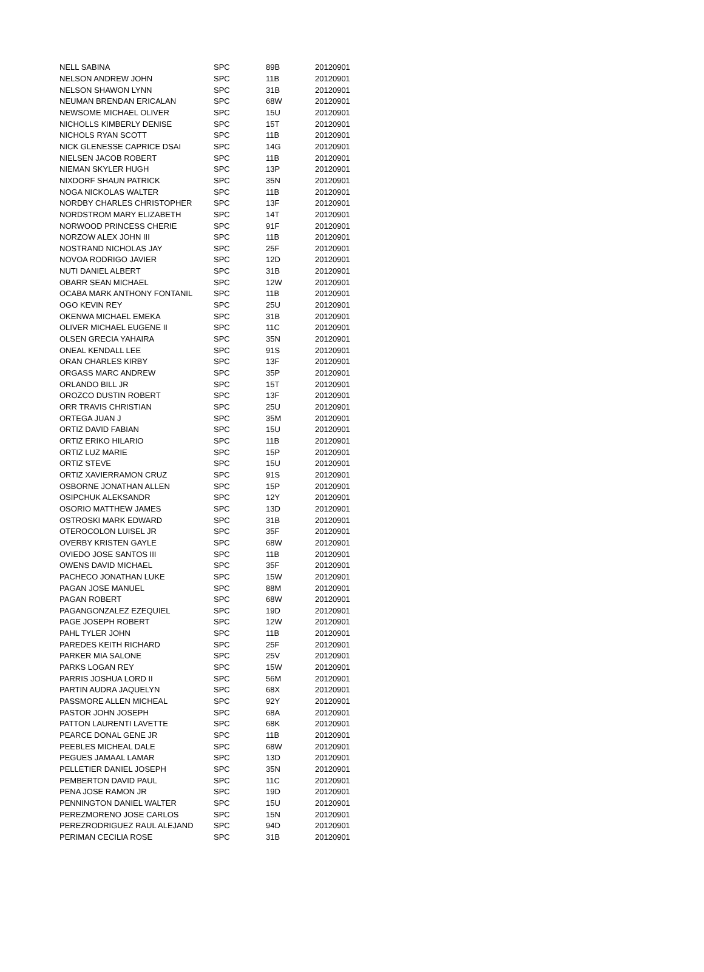| NELL SABINA | SPC | 89B | 20120901 |
| NELSON ANDREW JOHN | SPC | 11B | 20120901 |
| NELSON SHAWON LYNN | SPC | 31B | 20120901 |
| NEUMAN BRENDAN ERICALAN | SPC | 68W | 20120901 |
| NEWSOME MICHAEL OLIVER | SPC | 15U | 20120901 |
| NICHOLLS KIMBERLY DENISE | SPC | 15T | 20120901 |
| NICHOLS RYAN SCOTT | SPC | 11B | 20120901 |
| NICK GLENESSE CAPRICE DSAI | SPC | 14G | 20120901 |
| NIELSEN JACOB ROBERT | SPC | 11B | 20120901 |
| NIEMAN SKYLER HUGH | SPC | 13P | 20120901 |
| NIXDORF SHAUN PATRICK | SPC | 35N | 20120901 |
| NOGA NICKOLAS WALTER | SPC | 11B | 20120901 |
| NORDBY CHARLES CHRISTOPHER | SPC | 13F | 20120901 |
| NORDSTROM MARY ELIZABETH | SPC | 14T | 20120901 |
| NORWOOD PRINCESS CHERIE | SPC | 91F | 20120901 |
| NORZOW ALEX JOHN III | SPC | 11B | 20120901 |
| NOSTRAND NICHOLAS JAY | SPC | 25F | 20120901 |
| NOVOA RODRIGO JAVIER | SPC | 12D | 20120901 |
| NUTI DANIEL ALBERT | SPC | 31B | 20120901 |
| OBARR SEAN MICHAEL | SPC | 12W | 20120901 |
| OCABA MARK ANTHONY FONTANIL | SPC | 11B | 20120901 |
| OGO KEVIN REY | SPC | 25U | 20120901 |
| OKENWA MICHAEL EMEKA | SPC | 31B | 20120901 |
| OLIVER MICHAEL EUGENE II | SPC | 11C | 20120901 |
| OLSEN GRECIA YAHAIRA | SPC | 35N | 20120901 |
| ONEAL KENDALL LEE | SPC | 91S | 20120901 |
| ORAN CHARLES KIRBY | SPC | 13F | 20120901 |
| ORGASS MARC ANDREW | SPC | 35P | 20120901 |
| ORLANDO BILL JR | SPC | 15T | 20120901 |
| OROZCO DUSTIN ROBERT | SPC | 13F | 20120901 |
| ORR TRAVIS CHRISTIAN | SPC | 25U | 20120901 |
| ORTEGA JUAN J | SPC | 35M | 20120901 |
| ORTIZ DAVID FABIAN | SPC | 15U | 20120901 |
| ORTIZ ERIKO HILARIO | SPC | 11B | 20120901 |
| ORTIZ LUZ MARIE | SPC | 15P | 20120901 |
| ORTIZ STEVE | SPC | 15U | 20120901 |
| ORTIZ XAVIERRAMON CRUZ | SPC | 91S | 20120901 |
| OSBORNE JONATHAN ALLEN | SPC | 15P | 20120901 |
| OSIPCHUK ALEKSANDR | SPC | 12Y | 20120901 |
| OSORIO MATTHEW JAMES | SPC | 13D | 20120901 |
| OSTROSKI MARK EDWARD | SPC | 31B | 20120901 |
| OTEROCOLON LUISEL JR | SPC | 35F | 20120901 |
| OVERBY KRISTEN GAYLE | SPC | 68W | 20120901 |
| OVIEDO JOSE SANTOS III | SPC | 11B | 20120901 |
| OWENS DAVID MICHAEL | SPC | 35F | 20120901 |
| PACHECO JONATHAN LUKE | SPC | 15W | 20120901 |
| PAGAN JOSE MANUEL | SPC | 88M | 20120901 |
| PAGAN ROBERT | SPC | 68W | 20120901 |
| PAGANGONZALEZ EZEQUIEL | SPC | 19D | 20120901 |
| PAGE JOSEPH ROBERT | SPC | 12W | 20120901 |
| PAHL TYLER JOHN | SPC | 11B | 20120901 |
| PAREDES KEITH RICHARD | SPC | 25F | 20120901 |
| PARKER MIA SALONE | SPC | 25V | 20120901 |
| PARKS LOGAN REY | SPC | 15W | 20120901 |
| PARRIS JOSHUA LORD II | SPC | 56M | 20120901 |
| PARTIN AUDRA JAQUELYN | SPC | 68X | 20120901 |
| PASSMORE ALLEN MICHEAL | SPC | 92Y | 20120901 |
| PASTOR JOHN JOSEPH | SPC | 68A | 20120901 |
| PATTON LAURENTI LAVETTE | SPC | 68K | 20120901 |
| PEARCE DONAL GENE JR | SPC | 11B | 20120901 |
| PEEBLES MICHEAL DALE | SPC | 68W | 20120901 |
| PEGUES JAMAAL LAMAR | SPC | 13D | 20120901 |
| PELLETIER DANIEL JOSEPH | SPC | 35N | 20120901 |
| PEMBERTON DAVID PAUL | SPC | 11C | 20120901 |
| PENA JOSE RAMON JR | SPC | 19D | 20120901 |
| PENNINGTON DANIEL WALTER | SPC | 15U | 20120901 |
| PEREZMORENO JOSE CARLOS | SPC | 15N | 20120901 |
| PEREZRODRIGUEZ RAUL ALEJAND | SPC | 94D | 20120901 |
| PERIMAN CECILIA ROSE | SPC | 31B | 20120901 |